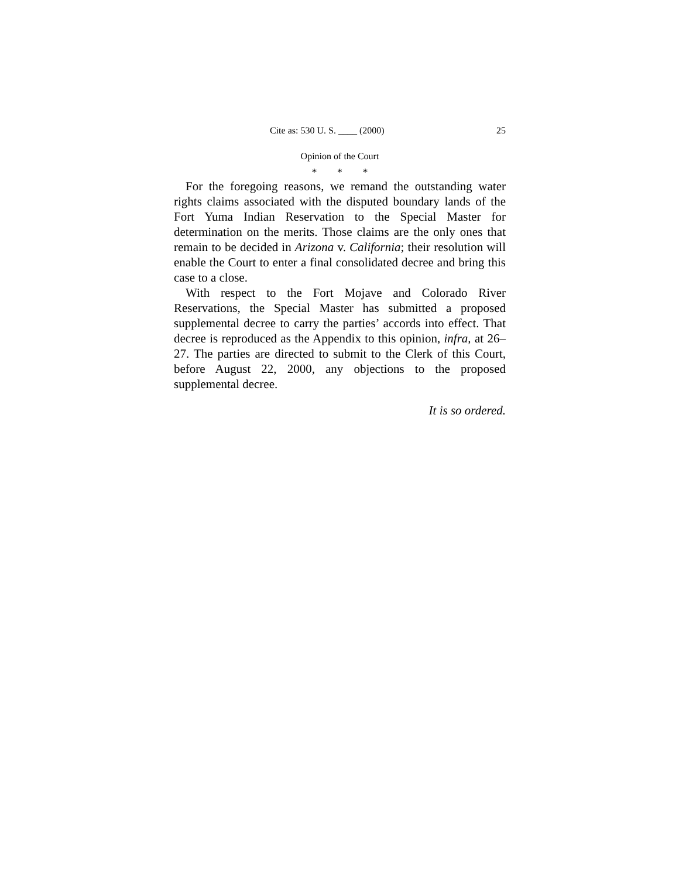Cite as: 530 U. S. ____ (2000) 25
Opinion of the Court
* * *
For the foregoing reasons, we remand the outstanding water rights claims associated with the disputed boundary lands of the Fort Yuma Indian Reservation to the Special Master for determination on the merits. Those claims are the only ones that remain to be decided in Arizona v. California; their resolution will enable the Court to enter a final consolidated decree and bring this case to a close.
With respect to the Fort Mojave and Colorado River Reservations, the Special Master has submitted a proposed supplemental decree to carry the parties’ accords into effect. That decree is reproduced as the Appendix to this opinion, infra, at 26–27. The parties are directed to submit to the Clerk of this Court, before August 22, 2000, any objections to the proposed supplemental decree.
It is so ordered.